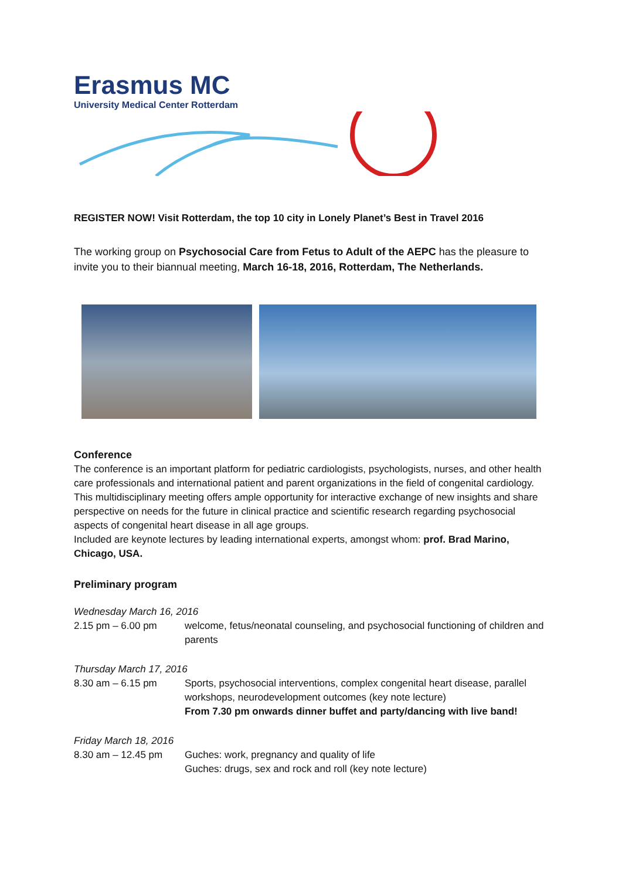Erasmus MC
University Medical Center Rotterdam
REGISTER NOW! Visit Rotterdam, the top 10 city in Lonely Planet’s Best in Travel 2016
The working group on Psychosocial Care from Fetus to Adult of the AEPC has the pleasure to invite you to their biannual meeting, March 16-18, 2016, Rotterdam, The Netherlands.
Conference
The conference is an important platform for pediatric cardiologists, psychologists, nurses, and other health care professionals and international patient and parent organizations in the field of congenital cardiology. This multidisciplinary meeting offers ample opportunity for interactive exchange of new insights and share perspective on needs for the future in clinical practice and scientific research regarding psychosocial aspects of congenital heart disease in all age groups.
Included are keynote lectures by leading international experts, amongst whom: prof. Brad Marino, Chicago, USA.
Preliminary program
Wednesday March 16, 2016
2.15 pm – 6.00 pm welcome, fetus/neonatal counseling, and psychosocial functioning of children and parents
Thursday March 17, 2016
8.30 am – 6.15 pm Sports, psychosocial interventions, complex congenital heart disease, parallel workshops, neurodevelopment outcomes (key note lecture)
From 7.30 pm onwards dinner buffet and party/dancing with live band!
Friday March 18, 2016
8.30 am – 12.45 pm Guches: work, pregnancy and quality of life
Guches: drugs, sex and rock and roll (key note lecture)